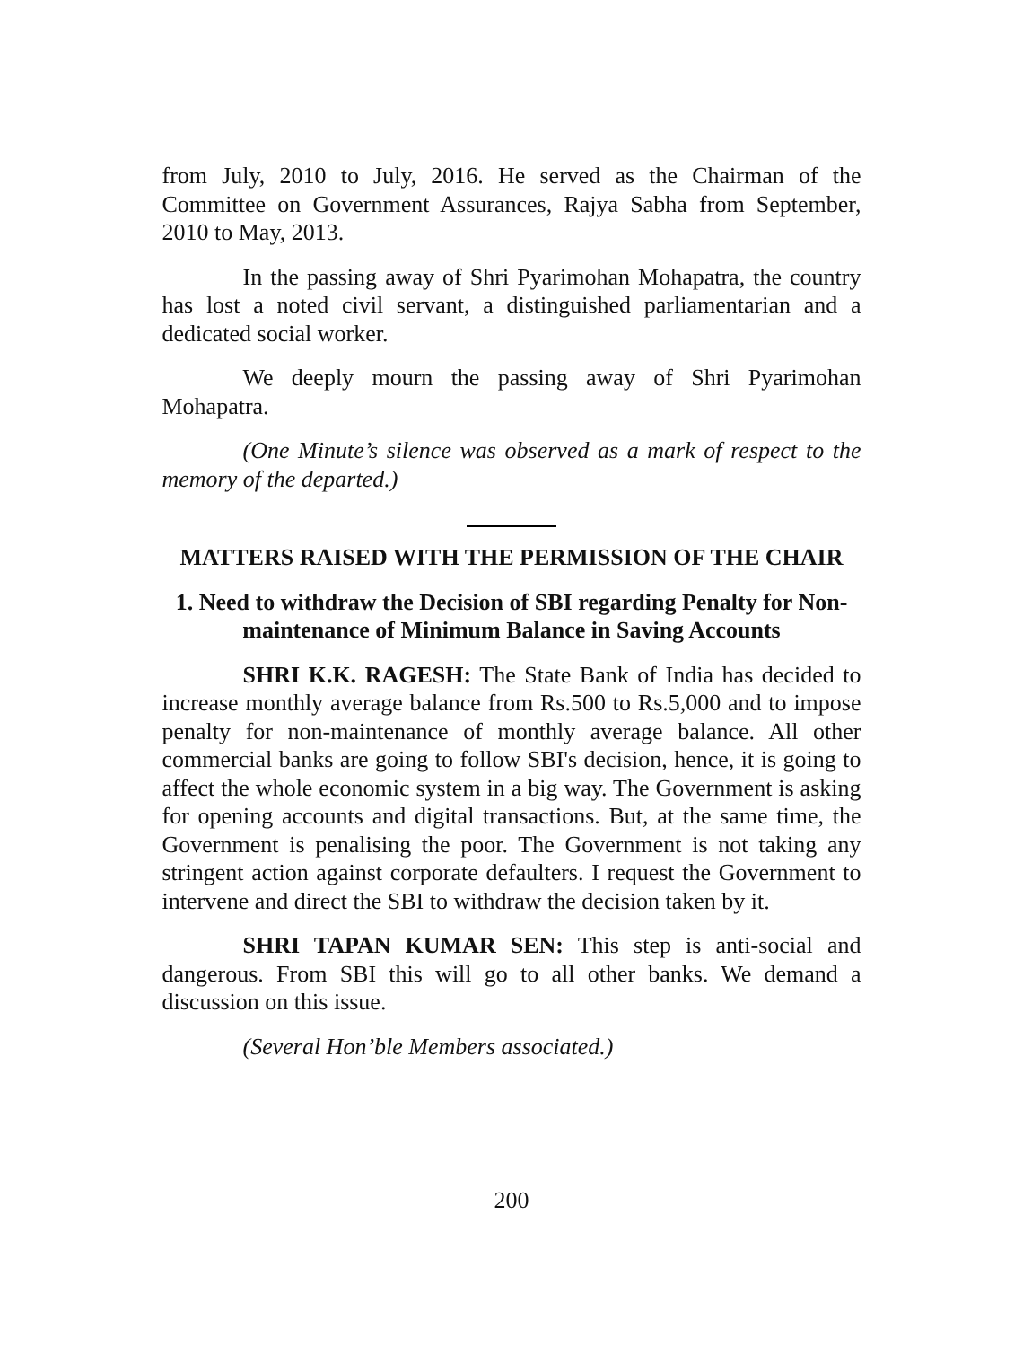from July, 2010 to July, 2016. He served as the Chairman of the Committee on Government Assurances, Rajya Sabha from September, 2010 to May, 2013.
In the passing away of Shri Pyarimohan Mohapatra, the country has lost a noted civil servant, a distinguished parliamentarian and a dedicated social worker.
We deeply mourn the passing away of Shri Pyarimohan Mohapatra.
(One Minute’s silence was observed as a mark of respect to the memory of the departed.)
MATTERS RAISED WITH THE PERMISSION OF THE CHAIR
1. Need to withdraw the Decision of SBI regarding Penalty for Non-maintenance of Minimum Balance in Saving Accounts
SHRI K.K. RAGESH: The State Bank of India has decided to increase monthly average balance from Rs.500 to Rs.5,000 and to impose penalty for non-maintenance of monthly average balance. All other commercial banks are going to follow SBI's decision, hence, it is going to affect the whole economic system in a big way. The Government is asking for opening accounts and digital transactions. But, at the same time, the Government is penalising the poor. The Government is not taking any stringent action against corporate defaulters. I request the Government to intervene and direct the SBI to withdraw the decision taken by it.
SHRI TAPAN KUMAR SEN: This step is anti-social and dangerous. From SBI this will go to all other banks. We demand a discussion on this issue.
(Several Hon’ble Members associated.)
200